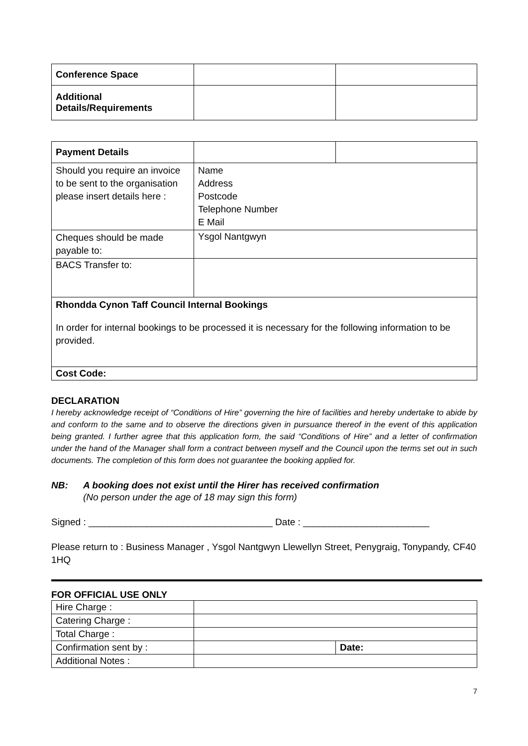| Conference Space | | |
| Additional Details/Requirements | | |
| Payment Details | | |
| Should you require an invoice to be sent to the organisation please insert details here : | Name Address Postcode Telephone Number E Mail | |
| Cheques should be made payable to: | Ysgol Nantgwyn | |
| BACS Transfer to: | | |
| Rhondda Cynon Taff Council Internal Bookings In order for internal bookings to be processed it is necessary for the following information to be provided. | | |
| Cost Code: | | |
DECLARATION
I hereby acknowledge receipt of “Conditions of Hire” governing the hire of facilities and hereby undertake to abide by and conform to the same and to observe the directions given in pursuance thereof in the event of this application being granted. I further agree that this application form, the said “Conditions of Hire” and a letter of confirmation under the hand of the Manager shall form a contract between myself and the Council upon the terms set out in such documents. The completion of this form does not guarantee the booking applied for.
NB: A booking does not exist until the Hirer has received confirmation
(No person under the age of 18 may sign this form)
Signed : ___________________________________ Date : ________________________
Please return to : Business Manager , Ysgol Nantgwyn Llewellyn Street, Penygraig, Tonypandy, CF40 1HQ
FOR OFFICIAL USE ONLY
| Hire Charge : | | |
| Catering Charge : | | |
| Total Charge : | | |
| Confirmation sent by : | | Date: |
| Additional Notes : | | |
7